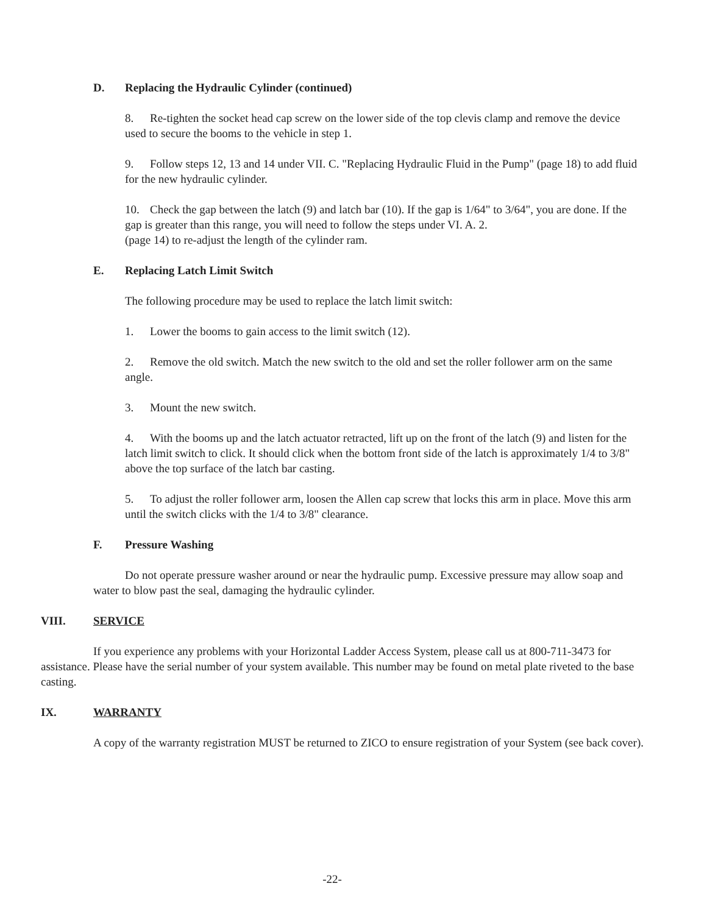D. Replacing the Hydraulic Cylinder (continued)
8. Re-tighten the socket head cap screw on the lower side of the top clevis clamp and remove the device used to secure the booms to the vehicle in step 1.
9. Follow steps 12, 13 and 14 under VII. C. "Replacing Hydraulic Fluid in the Pump" (page 18) to add fluid for the new hydraulic cylinder.
10. Check the gap between the latch (9) and latch bar (10). If the gap is 1/64" to 3/64", you are done. If the gap is greater than this range, you will need to follow the steps under VI. A. 2.
(page 14) to re-adjust the length of the cylinder ram.
E. Replacing Latch Limit Switch
The following procedure may be used to replace the latch limit switch:
1. Lower the booms to gain access to the limit switch (12).
2. Remove the old switch. Match the new switch to the old and set the roller follower arm on the same angle.
3. Mount the new switch.
4. With the booms up and the latch actuator retracted, lift up on the front of the latch (9) and listen for the latch limit switch to click. It should click when the bottom front side of the latch is approximately 1/4 to 3/8" above the top surface of the latch bar casting.
5. To adjust the roller follower arm, loosen the Allen cap screw that locks this arm in place. Move this arm until the switch clicks with the 1/4 to 3/8" clearance.
F. Pressure Washing
Do not operate pressure washer around or near the hydraulic pump. Excessive pressure may allow soap and water to blow past the seal, damaging the hydraulic cylinder.
VIII. SERVICE
If you experience any problems with your Horizontal Ladder Access System, please call us at 800-711-3473 for assistance. Please have the serial number of your system available. This number may be found on metal plate riveted to the base casting.
IX. WARRANTY
A copy of the warranty registration MUST be returned to ZICO to ensure registration of your System (see back cover).
-22-